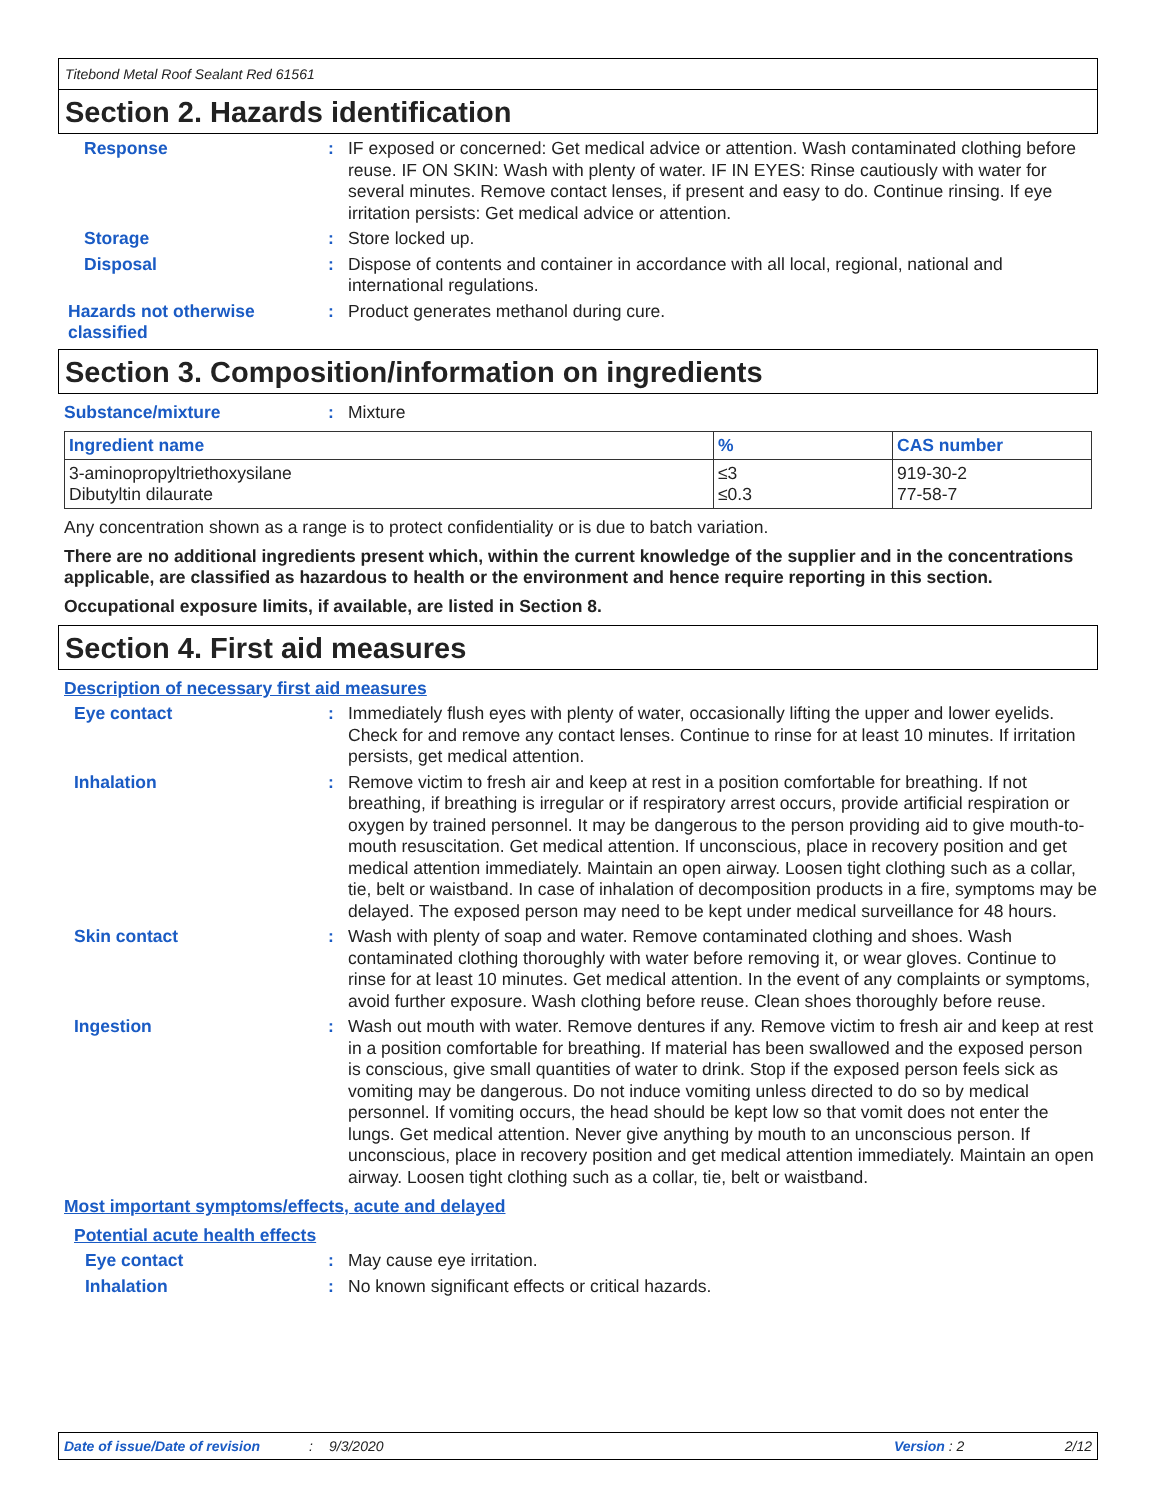Titebond Metal Roof Sealant Red 61561
Section 2. Hazards identification
Response: IF exposed or concerned: Get medical advice or attention. Wash contaminated clothing before reuse. IF ON SKIN: Wash with plenty of water. IF IN EYES: Rinse cautiously with water for several minutes. Remove contact lenses, if present and easy to do. Continue rinsing. If eye irritation persists: Get medical advice or attention.
Storage: Store locked up.
Disposal: Dispose of contents and container in accordance with all local, regional, national and international regulations.
Hazards not otherwise classified: Product generates methanol during cure.
Section 3. Composition/information on ingredients
Substance/mixture: Mixture
| Ingredient name | % | CAS number |
| --- | --- | --- |
| 3-aminopropyltriethoxysilane Dibutyltin dilaurate | ≤3 ≤0.3 | 919-30-2 77-58-7 |
Any concentration shown as a range is to protect confidentiality or is due to batch variation.
There are no additional ingredients present which, within the current knowledge of the supplier and in the concentrations applicable, are classified as hazardous to health or the environment and hence require reporting in this section.
Occupational exposure limits, if available, are listed in Section 8.
Section 4. First aid measures
Description of necessary first aid measures
Eye contact: Immediately flush eyes with plenty of water, occasionally lifting the upper and lower eyelids. Check for and remove any contact lenses. Continue to rinse for at least 10 minutes. If irritation persists, get medical attention.
Inhalation: Remove victim to fresh air and keep at rest in a position comfortable for breathing. If not breathing, if breathing is irregular or if respiratory arrest occurs, provide artificial respiration or oxygen by trained personnel. It may be dangerous to the person providing aid to give mouth-to-mouth resuscitation. Get medical attention. If unconscious, place in recovery position and get medical attention immediately. Maintain an open airway. Loosen tight clothing such as a collar, tie, belt or waistband. In case of inhalation of decomposition products in a fire, symptoms may be delayed. The exposed person may need to be kept under medical surveillance for 48 hours.
Skin contact: Wash with plenty of soap and water. Remove contaminated clothing and shoes. Wash contaminated clothing thoroughly with water before removing it, or wear gloves. Continue to rinse for at least 10 minutes. Get medical attention. In the event of any complaints or symptoms, avoid further exposure. Wash clothing before reuse. Clean shoes thoroughly before reuse.
Ingestion: Wash out mouth with water. Remove dentures if any. Remove victim to fresh air and keep at rest in a position comfortable for breathing. If material has been swallowed and the exposed person is conscious, give small quantities of water to drink. Stop if the exposed person feels sick as vomiting may be dangerous. Do not induce vomiting unless directed to do so by medical personnel. If vomiting occurs, the head should be kept low so that vomit does not enter the lungs. Get medical attention. Never give anything by mouth to an unconscious person. If unconscious, place in recovery position and get medical attention immediately. Maintain an open airway. Loosen tight clothing such as a collar, tie, belt or waistband.
Most important symptoms/effects, acute and delayed
Potential acute health effects
Eye contact: May cause eye irritation.
Inhalation: No known significant effects or critical hazards.
Date of issue/Date of revision: 9/3/2020 Version : 2 2/12